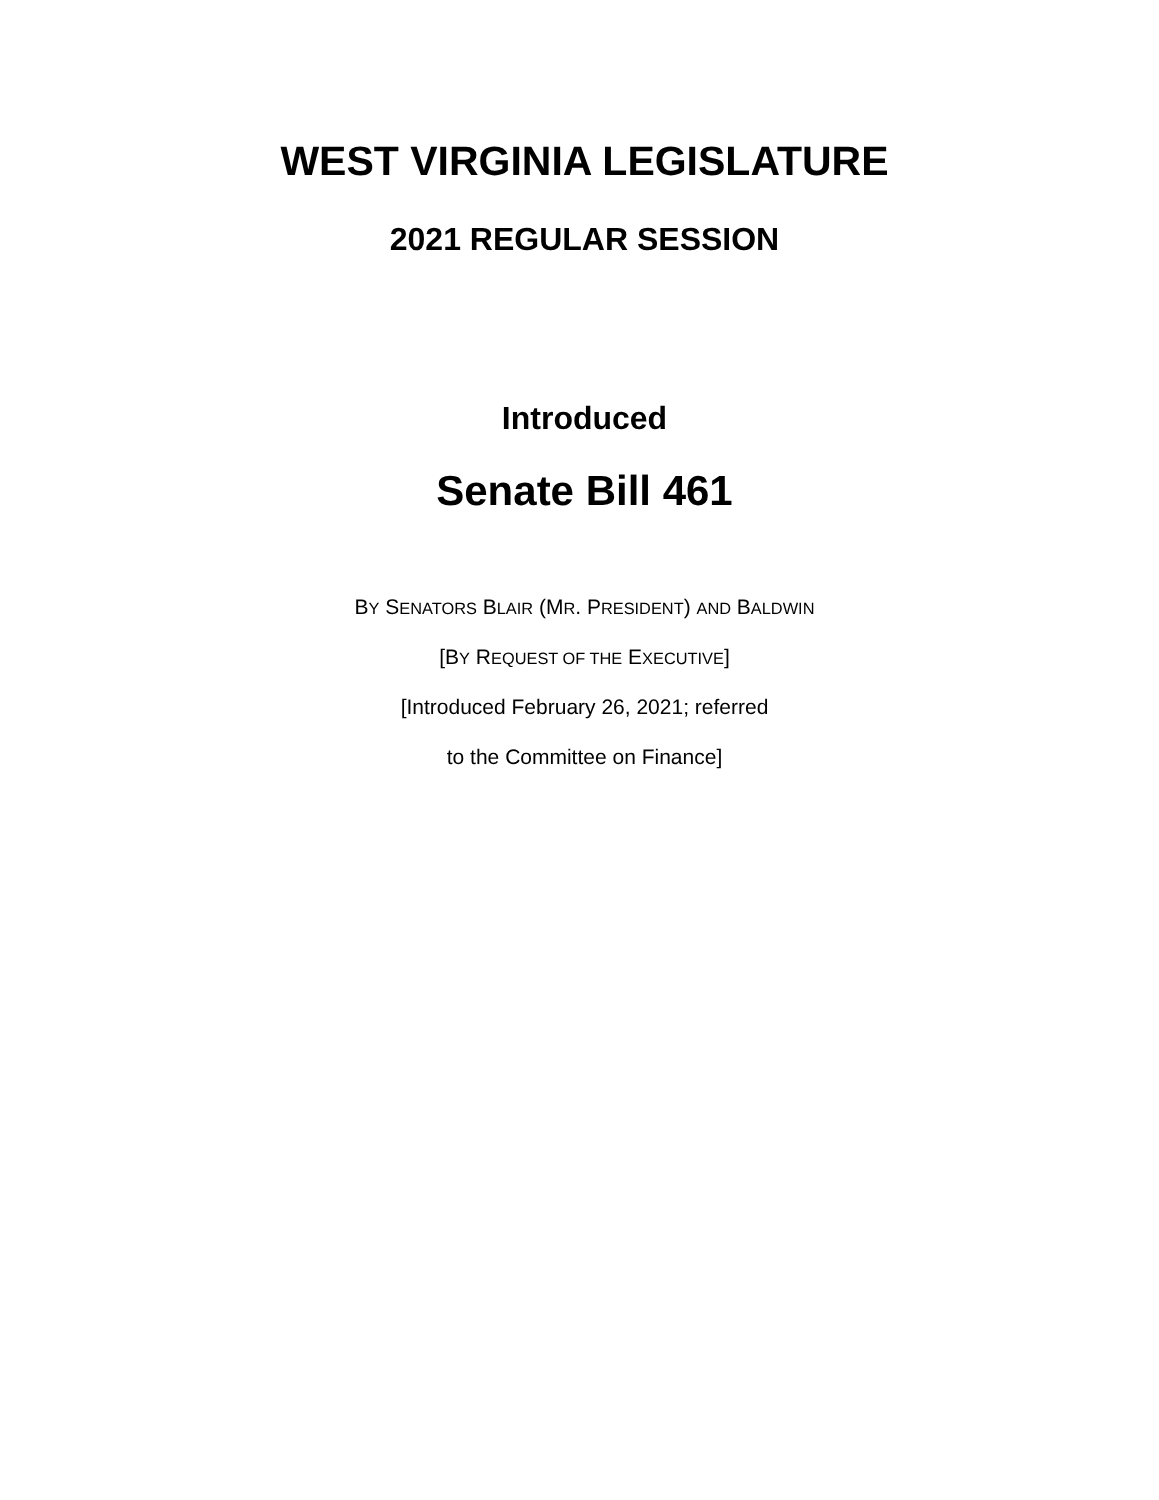WEST VIRGINIA LEGISLATURE
2021 REGULAR SESSION
Introduced
Senate Bill 461
BY SENATORS BLAIR (MR. PRESIDENT) AND BALDWIN
[BY REQUEST OF THE EXECUTIVE]
[Introduced February 26, 2021; referred
to the Committee on Finance]